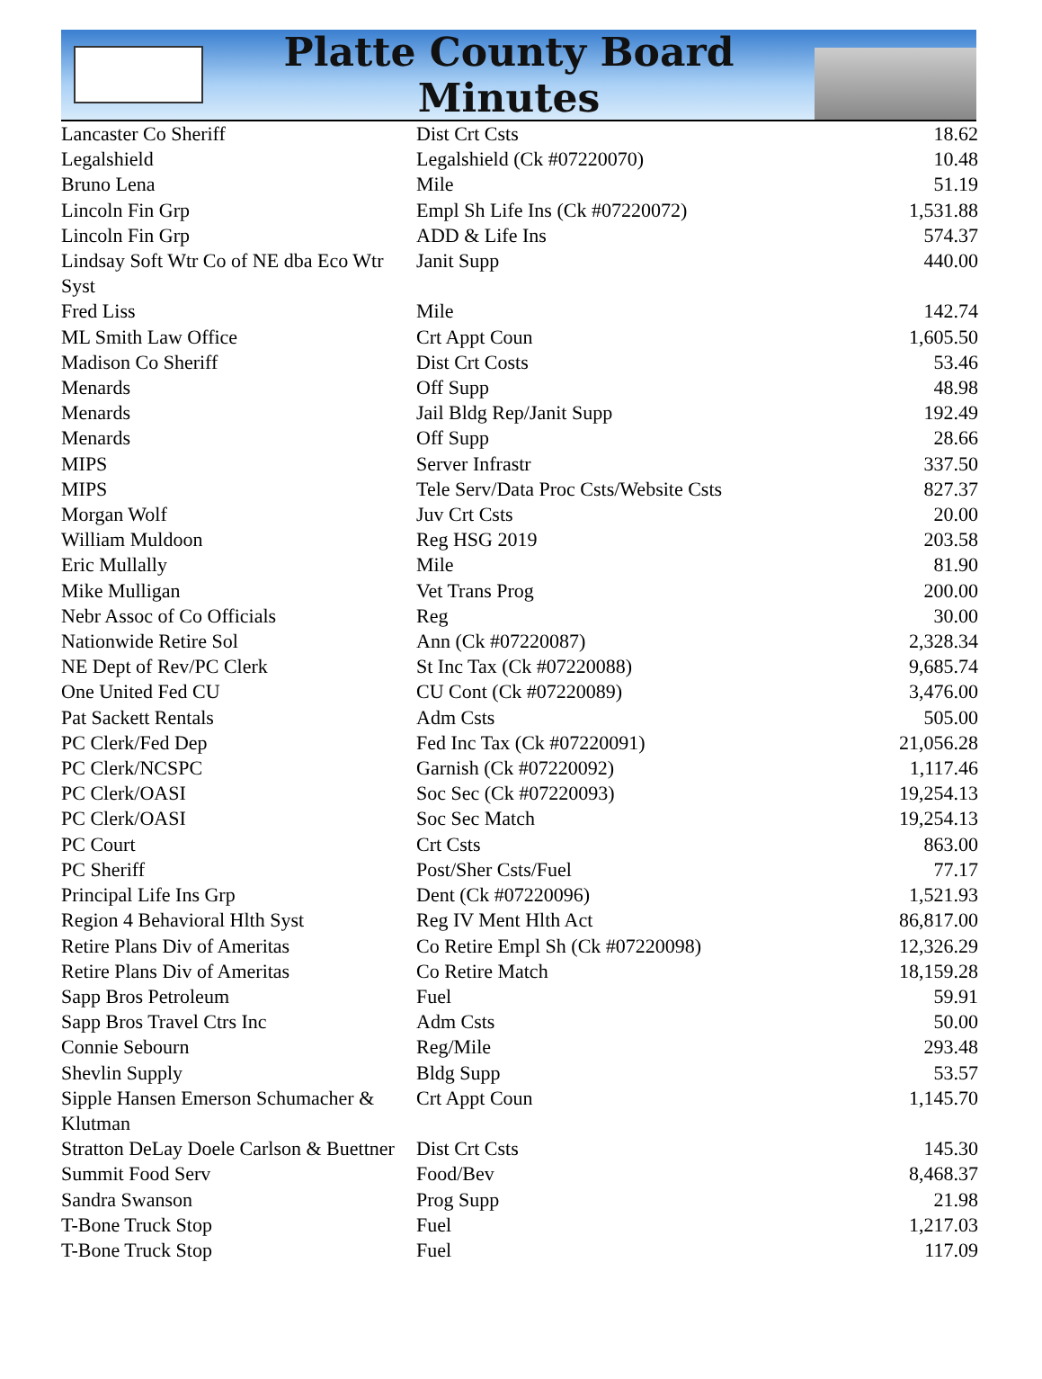Platte County Board Minutes
| Lancaster Co Sheriff | Dist Crt Csts | 18.62 |
| Legalshield | Legalshield (Ck #07220070) | 10.48 |
| Bruno Lena | Mile | 51.19 |
| Lincoln Fin Grp | Empl Sh Life Ins (Ck #07220072) | 1,531.88 |
| Lincoln Fin Grp | ADD & Life Ins | 574.37 |
| Lindsay Soft Wtr Co of NE dba Eco Wtr Syst | Janit Supp | 440.00 |
| Fred Liss | Mile | 142.74 |
| ML Smith Law Office | Crt Appt Coun | 1,605.50 |
| Madison Co Sheriff | Dist Crt Costs | 53.46 |
| Menards | Off Supp | 48.98 |
| Menards | Jail Bldg Rep/Janit Supp | 192.49 |
| Menards | Off Supp | 28.66 |
| MIPS | Server Infrastr | 337.50 |
| MIPS | Tele Serv/Data Proc Csts/Website Csts | 827.37 |
| Morgan Wolf | Juv Crt Csts | 20.00 |
| William Muldoon | Reg HSG 2019 | 203.58 |
| Eric Mullally | Mile | 81.90 |
| Mike Mulligan | Vet Trans Prog | 200.00 |
| Nebr Assoc of Co Officials | Reg | 30.00 |
| Nationwide Retire Sol | Ann (Ck #07220087) | 2,328.34 |
| NE Dept of Rev/PC Clerk | St Inc Tax (Ck #07220088) | 9,685.74 |
| One United Fed CU | CU Cont (Ck #07220089) | 3,476.00 |
| Pat Sackett Rentals | Adm Csts | 505.00 |
| PC Clerk/Fed Dep | Fed Inc Tax (Ck #07220091) | 21,056.28 |
| PC Clerk/NCSPC | Garnish (Ck #07220092) | 1,117.46 |
| PC Clerk/OASI | Soc Sec (Ck #07220093) | 19,254.13 |
| PC Clerk/OASI | Soc Sec Match | 19,254.13 |
| PC Court | Crt Csts | 863.00 |
| PC Sheriff | Post/Sher Csts/Fuel | 77.17 |
| Principal Life Ins Grp | Dent (Ck #07220096) | 1,521.93 |
| Region 4 Behavioral Hlth Syst | Reg IV Ment Hlth Act | 86,817.00 |
| Retire Plans Div of Ameritas | Co Retire Empl Sh (Ck #07220098) | 12,326.29 |
| Retire Plans Div of Ameritas | Co Retire Match | 18,159.28 |
| Sapp Bros Petroleum | Fuel | 59.91 |
| Sapp Bros Travel Ctrs Inc | Adm Csts | 50.00 |
| Connie Sebourn | Reg/Mile | 293.48 |
| Shevlin Supply | Bldg Supp | 53.57 |
| Sipple Hansen Emerson Schumacher & Klutman | Crt Appt Coun | 1,145.70 |
| Stratton DeLay Doele Carlson & Buettner | Dist Crt Csts | 145.30 |
| Summit Food Serv | Food/Bev | 8,468.37 |
| Sandra Swanson | Prog Supp | 21.98 |
| T-Bone Truck Stop | Fuel | 1,217.03 |
| T-Bone Truck Stop | Fuel | 117.09 |